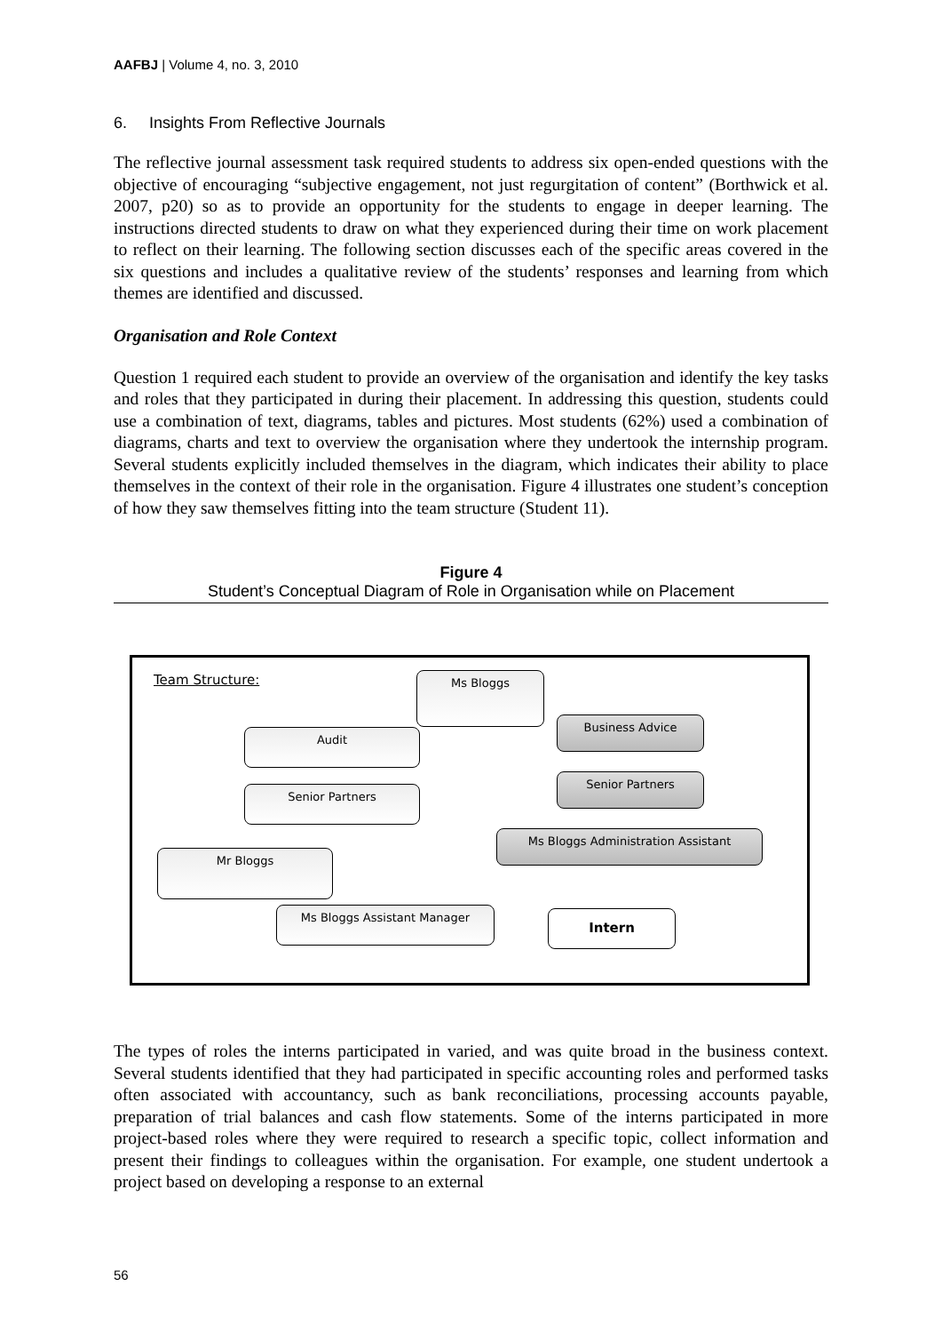AAFBJ | Volume 4, no. 3, 2010
6. Insights From Reflective Journals
The reflective journal assessment task required students to address six open-ended questions with the objective of encouraging “subjective engagement, not just regurgitation of content” (Borthwick et al. 2007, p20) so as to provide an opportunity for the students to engage in deeper learning. The instructions directed students to draw on what they experienced during their time on work placement to reflect on their learning. The following section discusses each of the specific areas covered in the six questions and includes a qualitative review of the students’ responses and learning from which themes are identified and discussed.
Organisation and Role Context
Question 1 required each student to provide an overview of the organisation and identify the key tasks and roles that they participated in during their placement. In addressing this question, students could use a combination of text, diagrams, tables and pictures. Most students (62%) used a combination of diagrams, charts and text to overview the organisation where they undertook the internship program. Several students explicitly included themselves in the diagram, which indicates their ability to place themselves in the context of their role in the organisation. Figure 4 illustrates one student’s conception of how they saw themselves fitting into the team structure (Student 11).
Figure 4
Student’s Conceptual Diagram of Role in Organisation while on Placement
Team Structure: Ms Bloggs
Audit
Senior Partners
Mr Bloggs
Ms Bloggs Assistant Manager
Business Advice
Senior Partners
Ms Bloggs Administration Assistant
Intern
The types of roles the interns participated in varied, and was quite broad in the business context. Several students identified that they had participated in specific accounting roles and performed tasks often associated with accountancy, such as bank reconciliations, processing accounts payable, preparation of trial balances and cash flow statements. Some of the interns participated in more project-based roles where they were required to research a specific topic, collect information and present their findings to colleagues within the organisation. For example, one student undertook a project based on developing a response to an external
56